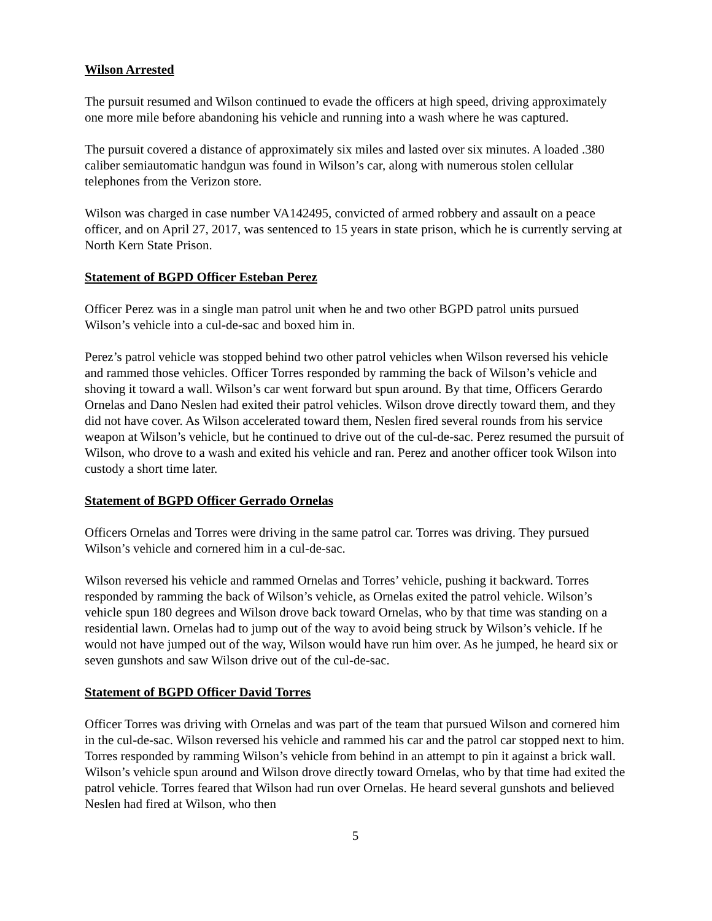Wilson Arrested
The pursuit resumed and Wilson continued to evade the officers at high speed, driving approximately one more mile before abandoning his vehicle and running into a wash where he was captured.
The pursuit covered a distance of approximately six miles and lasted over six minutes. A loaded .380 caliber semiautomatic handgun was found in Wilson’s car, along with numerous stolen cellular telephones from the Verizon store.
Wilson was charged in case number VA142495, convicted of armed robbery and assault on a peace officer, and on April 27, 2017, was sentenced to 15 years in state prison, which he is currently serving at North Kern State Prison.
Statement of BGPD Officer Esteban Perez
Officer Perez was in a single man patrol unit when he and two other BGPD patrol units pursued Wilson’s vehicle into a cul-de-sac and boxed him in.
Perez’s patrol vehicle was stopped behind two other patrol vehicles when Wilson reversed his vehicle and rammed those vehicles. Officer Torres responded by ramming the back of Wilson’s vehicle and shoving it toward a wall. Wilson’s car went forward but spun around. By that time, Officers Gerardo Ornelas and Dano Neslen had exited their patrol vehicles. Wilson drove directly toward them, and they did not have cover. As Wilson accelerated toward them, Neslen fired several rounds from his service weapon at Wilson’s vehicle, but he continued to drive out of the cul-de-sac. Perez resumed the pursuit of Wilson, who drove to a wash and exited his vehicle and ran. Perez and another officer took Wilson into custody a short time later.
Statement of BGPD Officer Gerrado Ornelas
Officers Ornelas and Torres were driving in the same patrol car. Torres was driving. They pursued Wilson’s vehicle and cornered him in a cul-de-sac.
Wilson reversed his vehicle and rammed Ornelas and Torres’ vehicle, pushing it backward. Torres responded by ramming the back of Wilson’s vehicle, as Ornelas exited the patrol vehicle. Wilson’s vehicle spun 180 degrees and Wilson drove back toward Ornelas, who by that time was standing on a residential lawn. Ornelas had to jump out of the way to avoid being struck by Wilson’s vehicle. If he would not have jumped out of the way, Wilson would have run him over. As he jumped, he heard six or seven gunshots and saw Wilson drive out of the cul-de-sac.
Statement of BGPD Officer David Torres
Officer Torres was driving with Ornelas and was part of the team that pursued Wilson and cornered him in the cul-de-sac. Wilson reversed his vehicle and rammed his car and the patrol car stopped next to him. Torres responded by ramming Wilson’s vehicle from behind in an attempt to pin it against a brick wall. Wilson’s vehicle spun around and Wilson drove directly toward Ornelas, who by that time had exited the patrol vehicle. Torres feared that Wilson had run over Ornelas. He heard several gunshots and believed Neslen had fired at Wilson, who then
5